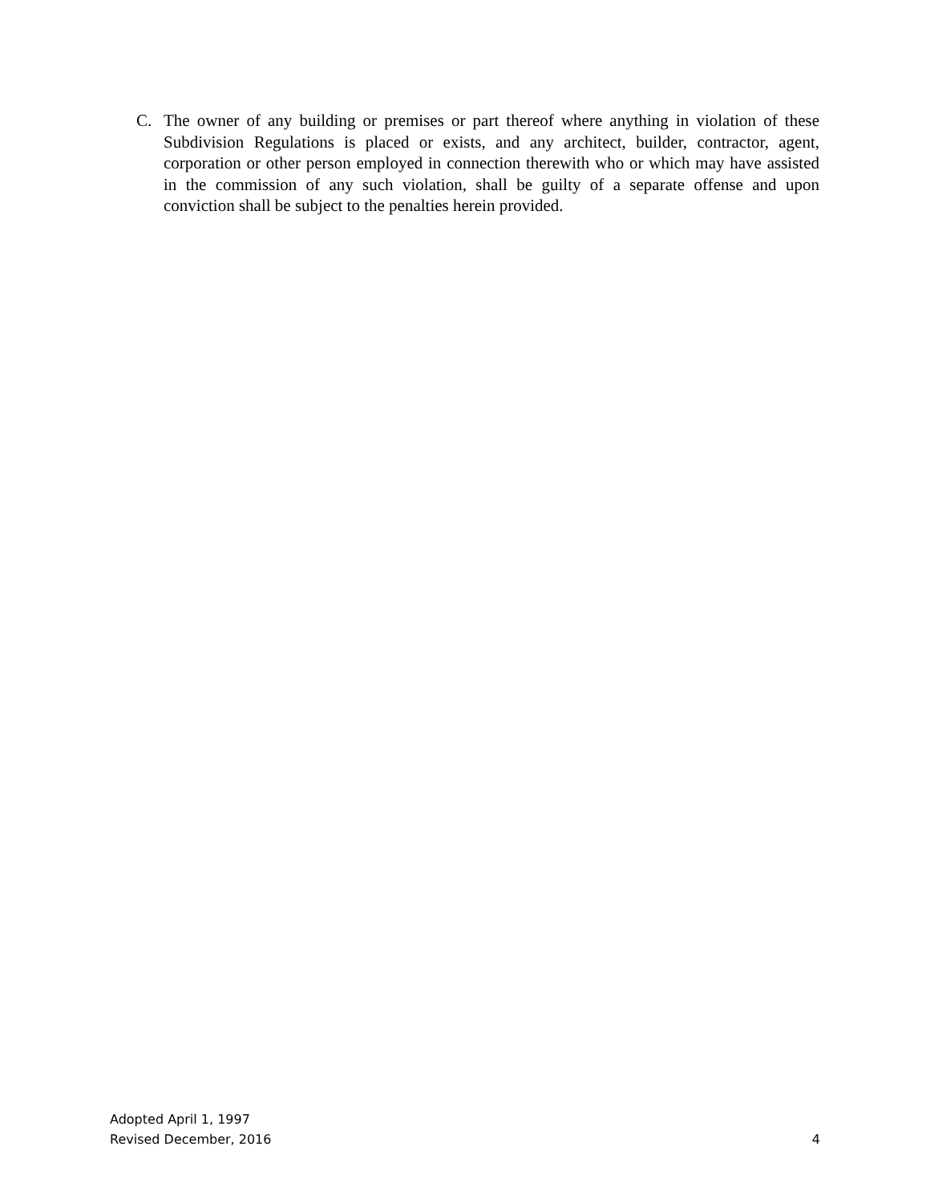C. The owner of any building or premises or part thereof where anything in violation of these Subdivision Regulations is placed or exists, and any architect, builder, contractor, agent, corporation or other person employed in connection therewith who or which may have assisted in the commission of any such violation, shall be guilty of a separate offense and upon conviction shall be subject to the penalties herein provided.
Adopted April 1, 1997
Revised December, 2016 4